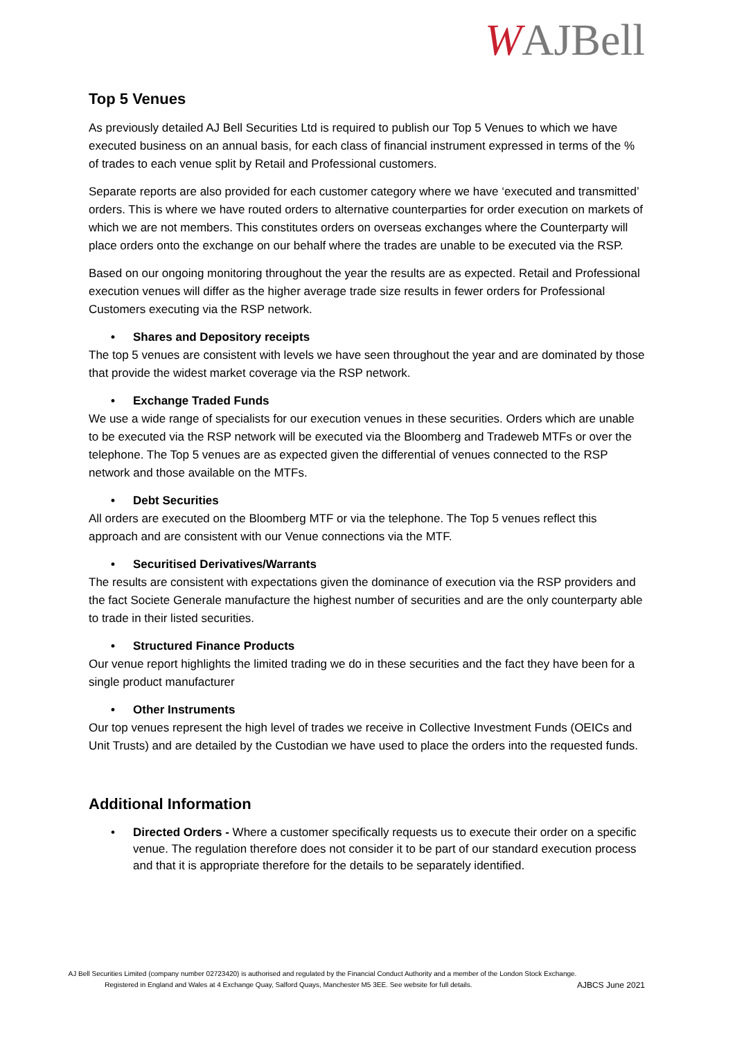WAJBell
Top 5 Venues
As previously detailed AJ Bell Securities Ltd is required to publish our Top 5 Venues to which we have executed business on an annual basis, for each class of financial instrument expressed in terms of the % of trades to each venue split by Retail and Professional customers.
Separate reports are also provided for each customer category where we have ‘executed and transmitted’ orders. This is where we have routed orders to alternative counterparties for order execution on markets of which we are not members. This constitutes orders on overseas exchanges where the Counterparty will place orders onto the exchange on our behalf where the trades are unable to be executed via the RSP.
Based on our ongoing monitoring throughout the year the results are as expected. Retail and Professional execution venues will differ as the higher average trade size results in fewer orders for Professional Customers executing via the RSP network.
• Shares and Depository receipts
The top 5 venues are consistent with levels we have seen throughout the year and are dominated by those that provide the widest market coverage via the RSP network.
• Exchange Traded Funds
We use a wide range of specialists for our execution venues in these securities. Orders which are unable to be executed via the RSP network will be executed via the Bloomberg and Tradeweb MTFs or over the telephone. The Top 5 venues are as expected given the differential of venues connected to the RSP network and those available on the MTFs.
• Debt Securities
All orders are executed on the Bloomberg MTF or via the telephone. The Top 5 venues reflect this approach and are consistent with our Venue connections via the MTF.
• Securitised Derivatives/Warrants
The results are consistent with expectations given the dominance of execution via the RSP providers and the fact Societe Generale manufacture the highest number of securities and are the only counterparty able to trade in their listed securities.
• Structured Finance Products
Our venue report highlights the limited trading we do in these securities and the fact they have been for a single product manufacturer
• Other Instruments
Our top venues represent the high level of trades we receive in Collective Investment Funds (OEICs and Unit Trusts) and are detailed by the Custodian we have used to place the orders into the requested funds.
Additional Information
• Directed Orders - Where a customer specifically requests us to execute their order on a specific venue. The regulation therefore does not consider it to be part of our standard execution process and that it is appropriate therefore for the details to be separately identified.
AJ Bell Securities Limited (company number 02723420) is authorised and regulated by the Financial Conduct Authority and a member of the London Stock Exchange.
Registered in England and Wales at 4 Exchange Quay, Salford Quays, Manchester M5 3EE. See website for full details. AJBCS June 2021